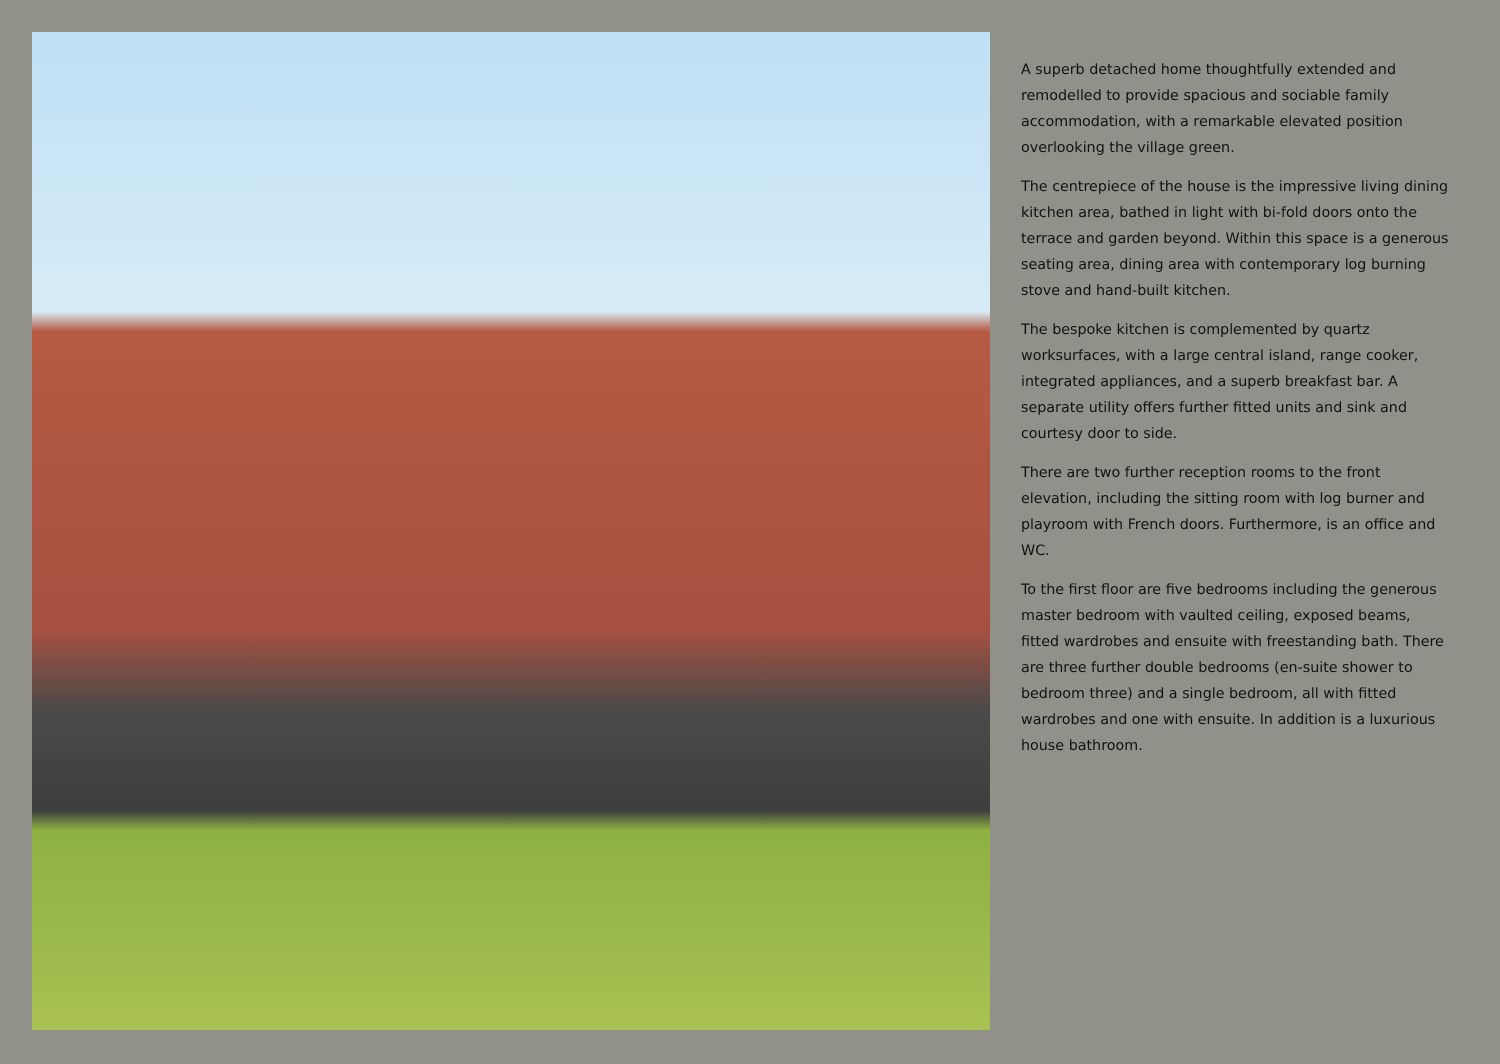A superb detached home thoughtfully extended and remodelled to provide spacious and sociable family accommodation, with a remarkable elevated position overlooking the village green.
The centrepiece of the house is the impressive living dining kitchen area, bathed in light with bi-fold doors onto the terrace and garden beyond. Within this space is a generous seating area, dining area with contemporary log burning stove and hand-built kitchen.
The bespoke kitchen is complemented by quartz worksurfaces, with a large central island, range cooker, integrated appliances, and a superb breakfast bar. A separate utility offers further fitted units and sink and courtesy door to side.
There are two further reception rooms to the front elevation, including the sitting room with log burner and playroom with French doors. Furthermore, is an office and WC.
To the first floor are five bedrooms including the generous master bedroom with vaulted ceiling, exposed beams, fitted wardrobes and ensuite with freestanding bath. There are three further double bedrooms (en-suite shower to bedroom three) and a single bedroom, all with fitted wardrobes and one with ensuite. In addition is a luxurious house bathroom.